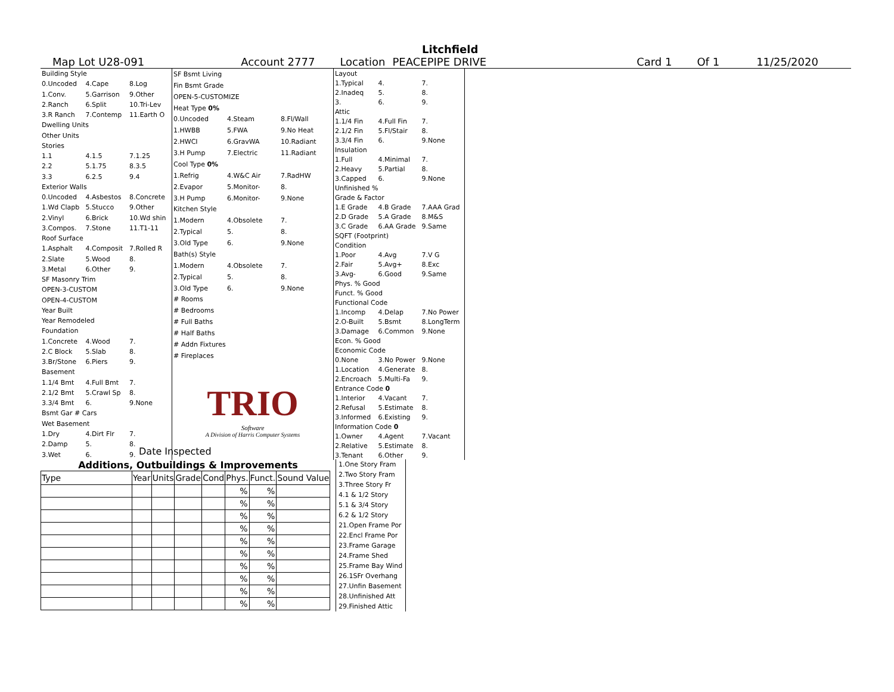Litchfield
Map Lot U28-091 Account 2777 Location PEACEPIPE DRIVE Card 1 Of 1 11/25/2020
| Building Style | | |
| 0.Uncoded | 4.Cape | 8.Log |
| 1.Conv. | 5.Garrison | 9.Other |
| 2.Ranch | 6.Split | 10.Tri-Lev |
| 3.R Ranch | 7.Contemp | 11.Earth O |
| Dwelling Units | | |
| Other Units | | |
| Stories | | |
| 1.1 | 4.1.5 | 7.1.25 |
| 2.2 | 5.1.75 | 8.3.5 |
| 3.3 | 6.2.5 | 9.4 |
| Exterior Walls | | |
| 0.Uncoded | 4.Asbestos | 8.Concrete |
| 1.Wd Clapb | 5.Stucco | 9.Other |
| 2.Vinyl | 6.Brick | 10.Wd shin |
| 3.Compos. | 7.Stone | 11.T1-11 |
| Roof Surface | | |
| 1.Asphalt | 4.Composit | 7.Rolled R |
| 2.Slate | 5.Wood | 8. |
| 3.Metal | 6.Other | 9. |
| SF Masonry Trim | | |
| OPEN-3-CUSTOM | | |
| OPEN-4-CUSTOM | | |
| Year Built | | |
| Year Remodeled | | |
| Foundation | | |
| 1.Concrete | 4.Wood | 7. |
| 2.C Block | 5.Slab | 8. |
| 3.Br/Stone | 6.Piers | 9. |
| Basement | | |
| 1.1/4 Bmt | 4.Full Bmt | 7. |
| 2.1/2 Bmt | 5.Crawl Sp | 8. |
| 3.3/4 Bmt | 6. | 9.None |
| Bsmt Gar # Cars | | |
| Wet Basement | | |
| 1.Dry | 4.Dirt Flr | 7. |
| 2.Damp | 5. | 8. |
| 3.Wet | 6. | 9. |
| SF Bsmt Living | | |
| Fin Bsmt Grade | | |
| OPEN-5-CUSTOMIZE | | |
| Heat Type 0% | | |
| 0.Uncoded | 4.Steam | 8.Fl/Wall |
| 1.HWBB | 5.FWA | 9.No Heat |
| 2.HWCI | 6.GravWA | 10.Radiant |
| 3.H Pump | 7.Electric | 11.Radiant |
| Cool Type 0% | | |
| 1.Refrig | 4.W&C Air | 7.RadHW |
| 2.Evapor | 5.Monitor- | 8. |
| 3.H Pump | 6.Monitor- | 9.None |
| Kitchen Style | | |
| 1.Modern | 4.Obsolete | 7. |
| 2.Typical | 5. | 8. |
| 3.Old Type | 6. | 9.None |
| Bath(s) Style | | |
| 1.Modern | 4.Obsolete | 7. |
| 2.Typical | 5. | 8. |
| 3.Old Type | 6. | 9.None |
| # Rooms | | |
| # Bedrooms | | |
| # Full Baths | | |
| # Half Baths | | |
| # Addn Fixtures | | |
| # Fireplaces | | |
| TRIO Software A Division of Harris Computer Systems | | |
| Layout | | |
| 1.Typical | 4. | 7. |
| 2.Inadeq | 5. | 8. |
| 3. | 6. | 9. |
| Attic | | |
| 1.1/4 Fin | 4.Full Fin | 7. |
| 2.1/2 Fin | 5.Fl/Stair | 8. |
| 3.3/4 Fin | 6. | 9.None |
| Insulation | | |
| 1.Full | 4.Minimal | 7. |
| 2.Heavy | 5.Partial | 8. |
| 3.Capped | 6. | 9.None |
| Unfinished % | | |
| Grade & Factor | | |
| 1.E Grade | 4.B Grade | 7.AAA Grad |
| 2.D Grade | 5.A Grade | 8.M&S |
| 3.C Grade | 6.AA Grade | 9.Same |
| SQFT (Footprint) | | |
| Condition | | |
| 1.Poor | 4.Avg | 7.V G |
| 2.Fair | 5.Avg+ | 8.Exc |
| 3.Avg- | 6.Good | 9.Same |
| Phys. % Good | | |
| Funct. % Good | | |
| Functional Code | | |
| 1.Incomp | 4.Delap | 7.No Power |
| 2.O-Built | 5.Bsmt | 8.LongTerm |
| 3.Damage | 6.Common | 9.None |
| Econ. % Good | | |
| Economic Code | | |
| 0.None | 3.No Power | 9.None |
| 1.Location | 4.Generate | 8. |
| 2.Encroach | 5.Multi-Fa | 9. |
| Entrance Code 0 | | |
| 1.Interior | 4.Vacant | 7. |
| 2.Refusal | 5.Estimate | 8. |
| 3.Informed | 6.Existing | 9. |
| Information Code 0 | | |
| 1.Owner | 4.Agent | 7.Vacant |
| 2.Relative | 5.Estimate | 8. |
| 3.Tenant | 6.Other | 9. |
Date Inspected
Additions, Outbuildings & Improvements
| Type | Year | Units | Grade | Cond | Phys. | Funct. | Sound Value |
| --- | --- | --- | --- | --- | --- | --- | --- |
| | | | | | % | % | |
| | | | | | % | % | |
| | | | | | % | % | |
| | | | | | % | % | |
| | | | | | % | % | |
| | | | | | % | % | |
| | | | | | % | % | |
| | | | | | % | % | |
| | | | | | % | % | |
| | | | | | % | % | |
1.One Story Fram
2.Two Story Fram
3.Three Story Fr
4.1 & 1/2 Story
5.1 & 3/4 Story
6.2 & 1/2 Story
21.Open Frame Por
22.Encl Frame Por
23.Frame Garage
24.Frame Shed
25.Frame Bay Wind
26.1SFr Overhang
27.Unfin Basement
28.Unfinished Att
29.Finished Attic